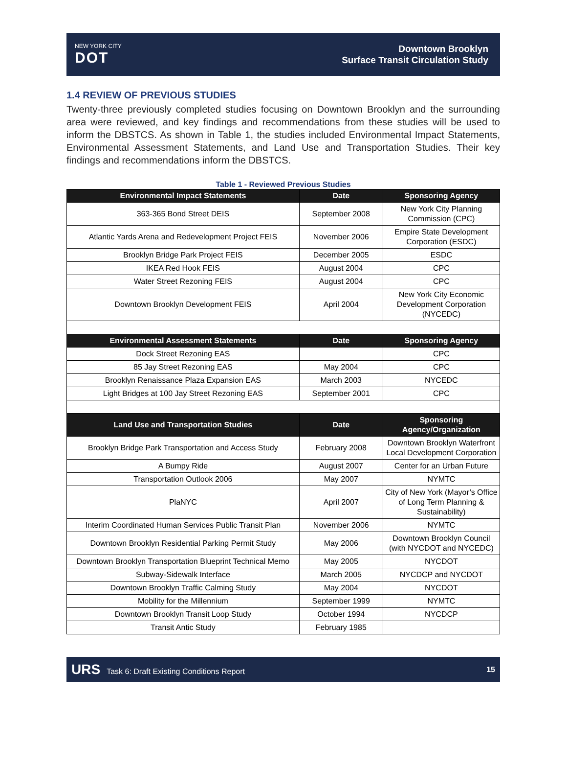NEW YORK CITY
DOT
Downtown Brooklyn
Surface Transit Circulation Study
1.4 REVIEW OF PREVIOUS STUDIES
Twenty-three previously completed studies focusing on Downtown Brooklyn and the surrounding area were reviewed, and key findings and recommendations from these studies will be used to inform the DBSTCS. As shown in Table 1, the studies included Environmental Impact Statements, Environmental Assessment Statements, and Land Use and Transportation Studies. Their key findings and recommendations inform the DBSTCS.
Table 1 - Reviewed Previous Studies
| Environmental Impact Statements | Date | Sponsoring Agency |
| --- | --- | --- |
| 363-365 Bond Street DEIS | September 2008 | New York City Planning Commission (CPC) |
| Atlantic Yards Arena and Redevelopment Project FEIS | November 2006 | Empire State Development Corporation (ESDC) |
| Brooklyn Bridge Park Project FEIS | December 2005 | ESDC |
| IKEA Red Hook FEIS | August 2004 | CPC |
| Water Street Rezoning FEIS | August 2004 | CPC |
| Downtown Brooklyn Development FEIS | April 2004 | New York City Economic Development Corporation (NYCEDC) |
| Environmental Assessment Statements | Date | Sponsoring Agency |
| Dock Street Rezoning EAS | | CPC |
| 85 Jay Street Rezoning EAS | May 2004 | CPC |
| Brooklyn Renaissance Plaza Expansion EAS | March 2003 | NYCEDC |
| Light Bridges at 100 Jay Street Rezoning EAS | September 2001 | CPC |
| Land Use and Transportation Studies | Date | Sponsoring Agency/Organization |
| Brooklyn Bridge Park Transportation and Access Study | February 2008 | Downtown Brooklyn Waterfront Local Development Corporation |
| A Bumpy Ride | August 2007 | Center for an Urban Future |
| Transportation Outlook 2006 | May 2007 | NYMTC |
| PlaNYC | April 2007 | City of New York (Mayor’s Office of Long Term Planning & Sustainability) |
| Interim Coordinated Human Services Public Transit Plan | November 2006 | NYMTC |
| Downtown Brooklyn Residential Parking Permit Study | May 2006 | Downtown Brooklyn Council (with NYCDOT and NYCEDC) |
| Downtown Brooklyn Transportation Blueprint Technical Memo | May 2005 | NYCDOT |
| Subway-Sidewalk Interface | March 2005 | NYCDCP and NYCDOT |
| Downtown Brooklyn Traffic Calming Study | May 2004 | NYCDOT |
| Mobility for the Millennium | September 1999 | NYMTC |
| Downtown Brooklyn Transit Loop Study | October 1994 | NYCDCP |
| Transit Antic Study | February 1985 | |
URS Task 6: Draft Existing Conditions Report 15